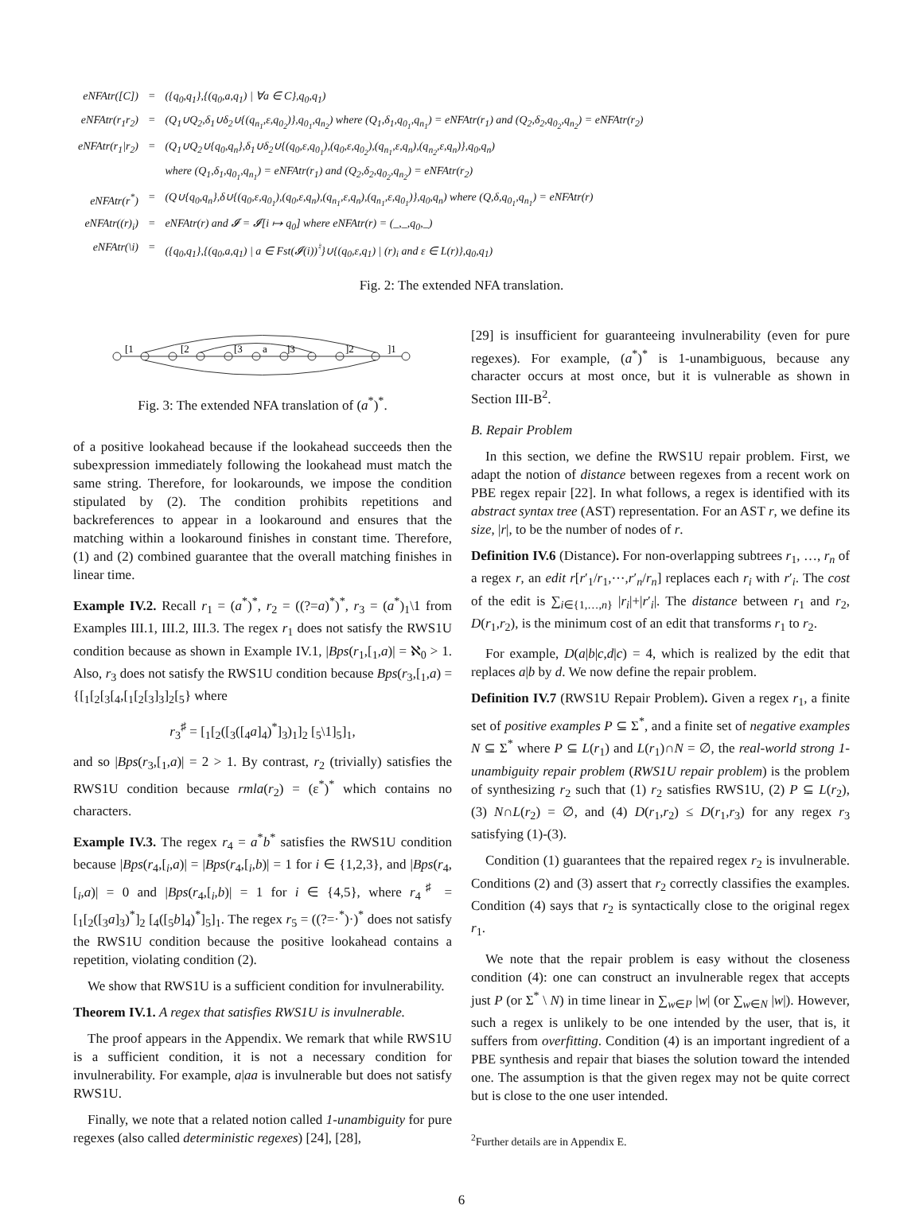| eNFAtr([C]) | = | ({q<sub>0</sub>,q<sub>1</sub>},{(q<sub>0</sub>,a,q<sub>1</sub>) / ∀a ∈ C},q<sub>0</sub>,q<sub>1</sub>) |
| eNFAtr(r<sub>1</sub>r<sub>2</sub>) | = | (Q<sub>1</sub>∪Q<sub>2</sub>,δ<sub>1</sub>∪δ<sub>2</sub>∪{(q<sub>n<sub>1</sub></sub>,ε,q<sub>0<sub>2</sub></sub>)},q<sub>0<sub>1</sub></sub>,q<sub>n<sub>2</sub></sub>) where (Q<sub>1</sub>,δ<sub>1</sub>,q<sub>0<sub>1</sub></sub>,q<sub>n<sub>1</sub></sub>) = eNFAtr(r<sub>1</sub>) and (Q<sub>2</sub>,δ<sub>2</sub>,q<sub>0<sub>2</sub></sub>,q<sub>n<sub>2</sub></sub>) = eNFAtr(r<sub>2</sub>) |
| eNFAtr(r<sub>1</sub>/r<sub>2</sub>) | = | (Q<sub>1</sub>∪Q<sub>2</sub>∪{q<sub>0</sub>,q<sub>n</sub>},δ<sub>1</sub>∪δ<sub>2</sub>∪{(q<sub>0</sub>,ε,q<sub>0<sub>1</sub></sub>),(q<sub>0</sub>,ε,q<sub>0<sub>2</sub></sub>),(q<sub>n<sub>1</sub></sub>,ε,q<sub>n</sub>),(q<sub>n<sub>2</sub></sub>,ε,q<sub>n</sub>)},q<sub>0</sub>,q<sub>n</sub>) where (Q<sub>1</sub>,δ<sub>1</sub>,q<sub>0<sub>1</sub></sub>,q<sub>n<sub>1</sub></sub>) = eNFAtr(r<sub>1</sub>) and (Q<sub>2</sub>,δ<sub>2</sub>,q<sub>0<sub>2</sub></sub>,q<sub>n<sub>2</sub></sub>) = eNFAtr(r<sub>2</sub>) |
| eNFAtr(r<sup>*</sup>) | = | (Q∪{q<sub>0</sub>,q<sub>n</sub>},δ∪{(q<sub>0</sub>,ε,q<sub>0<sub>1</sub></sub>),(q<sub>0</sub>,ε,q<sub>n</sub>),(q<sub>n<sub>1</sub></sub>,ε,q<sub>n</sub>),(q<sub>n<sub>1</sub></sub>,ε,q<sub>0<sub>1</sub></sub>)},q<sub>0</sub>,q<sub>n</sub>) where (Q,δ,q<sub>0<sub>1</sub></sub>,q<sub>n<sub>1</sub></sub>) = eNFAtr(r) |
| eNFAtr((r)<sub>i</sub>) | = | eNFAtr(r) and 𝓘 = 𝓘[i ↦ q<sub>0</sub>] where eNFAtr(r) = (_,_,q<sub>0</sub>,_) |
| eNFAtr(\i) | = | ({q<sub>0</sub>,q<sub>1</sub>},{(q<sub>0</sub>,a,q<sub>1</sub>) / a ∈ Fst(𝓘(i))<sup>♮</sup>}∪{(q<sub>0</sub>,ε,q<sub>1</sub>) / (r)<sub>i</sub> and ε ∈ L(r)},q<sub>0</sub>,q<sub>1</sub>) |
Fig. 2: The extended NFA translation.
[1
[2
[3
a
]3
]2
]1
Fig. 3: The extended NFA translation of (a<sup>*</sup>)<sup>*</sup>.
of a positive lookahead because if the lookahead succeeds then the subexpression immediately following the lookahead must match the same string. Therefore, for lookarounds, we impose the condition stipulated by (2). The condition prohibits repetitions and backreferences to appear in a lookaround and ensures that the matching within a lookaround finishes in constant time. Therefore, (1) and (2) combined guarantee that the overall matching finishes in linear time.
Example IV.2. Recall r<sub>1</sub> = (a<sup>*</sup>)<sup>*</sup>, r<sub>2</sub> = ((?=a)<sup>*</sup>)<sup>*</sup>, r<sub>3</sub> = (a<sup>*</sup>)<sub>1</sub>\1 from Examples III.1, III.2, III.3. The regex r<sub>1</sub> does not satisfy the RWS1U condition because as shown in Example IV.1, |Bps(r<sub>1</sub>,[<sub>1</sub>,a)| = ℵ<sub>0</sub> > 1. Also, r<sub>3</sub> does not satisfy the RWS1U condition because Bps(r<sub>3</sub>,[<sub>1</sub>,a) = {[<sub>1</sub>[<sub>2</sub>[<sub>3</sub>[<sub>4</sub>,[<sub>1</sub>[<sub>2</sub>[<sub>3</sub>]<sub>3</sub>]<sub>2</sub>[<sub>5</sub>} where
r<sub>3</sub><sup>♯</sup> = [<sub>1</sub>[<sub>2</sub>([<sub>3</sub>([<sub>4</sub>a]<sub>4</sub>)<sup>*</sup>]<sub>3</sub>)<sub>1</sub>]<sub>2</sub> [<sub>5</sub>\1]<sub>5</sub>]<sub>1</sub>,
and so |Bps(r<sub>3</sub>,[<sub>1</sub>,a)| = 2 > 1. By contrast, r<sub>2</sub> (trivially) satisfies the RWS1U condition because rmla(r<sub>2</sub>) = (ε<sup>*</sup>)<sup>*</sup> which contains no characters.
Example IV.3. The regex r<sub>4</sub> = a<sup>*</sup>b<sup>*</sup> satisfies the RWS1U condition because |Bps(r<sub>4</sub>,[<sub>i</sub>,a)| = |Bps(r<sub>4</sub>,[<sub>i</sub>,b)| = 1 for i ∈ {1,2,3}, and |Bps(r<sub>4</sub>,[<sub>i</sub>,a)| = 0 and |Bps(r<sub>4</sub>,[<sub>i</sub>,b)| = 1 for i ∈ {4,5}, where r<sub>4</sub><sup>♯</sup> = [<sub>1</sub>[<sub>2</sub>([<sub>3</sub>a]<sub>3</sub>)<sup>*</sup>]<sub>2</sub> [<sub>4</sub>([<sub>5</sub>b]<sub>4</sub>)<sup>*</sup>]<sub>5</sub>]<sub>1</sub>. The regex r<sub>5</sub> = ((?=·<sup>*</sup>)·)<sup>*</sup> does not satisfy the RWS1U condition because the positive lookahead contains a repetition, violating condition (2).
We show that RWS1U is a sufficient condition for invulnerability.
Theorem IV.1. A regex that satisfies RWS1U is invulnerable.
The proof appears in the Appendix. We remark that while RWS1U is a sufficient condition, it is not a necessary condition for invulnerability. For example, a|aa is invulnerable but does not satisfy RWS1U.
Finally, we note that a related notion called 1-unambiguity for pure regexes (also called deterministic regexes) [24], [28],
[29] is insufficient for guaranteeing invulnerability (even for pure regexes). For example, (a<sup>*</sup>)<sup>*</sup> is 1-unambiguous, because any character occurs at most once, but it is vulnerable as shown in Section III-B<sup>2</sup>.
B. Repair Problem
In this section, we define the RWS1U repair problem. First, we adapt the notion of distance between regexes from a recent work on PBE regex repair [22]. In what follows, a regex is identified with its abstract syntax tree (AST) representation. For an AST r, we define its size, |r|, to be the number of nodes of r.
Definition IV.6 (Distance). For non-overlapping subtrees r<sub>1</sub>, …, r<sub>n</sub> of a regex r, an edit r[r′<sub>1</sub>/r<sub>1</sub>,⋯,r′<sub>n</sub>/r<sub>n</sub>] replaces each r<sub>i</sub> with r′<sub>i</sub>. The cost of the edit is ∑<sub>i∈{1,…,n}</sub> |r<sub>i</sub>|+|r′<sub>i</sub>|. The distance between r<sub>1</sub> and r<sub>2</sub>, D(r<sub>1</sub>,r<sub>2</sub>), is the minimum cost of an edit that transforms r<sub>1</sub> to r<sub>2</sub>.
For example, D(a|b|c,d|c) = 4, which is realized by the edit that replaces a|b by d. We now define the repair problem.
Definition IV.7 (RWS1U Repair Problem). Given a regex r<sub>1</sub>, a finite set of positive examples P ⊆ Σ<sup>*</sup>, and a finite set of negative examples N ⊆ Σ<sup>*</sup> where P ⊆ L(r<sub>1</sub>) and L(r<sub>1</sub>)∩N = ∅, the real-world strong 1-unambiguity repair problem (RWS1U repair problem) is the problem of synthesizing r<sub>2</sub> such that (1) r<sub>2</sub> satisfies RWS1U, (2) P ⊆ L(r<sub>2</sub>), (3) N∩L(r<sub>2</sub>) = ∅, and (4) D(r<sub>1</sub>,r<sub>2</sub>) ≤ D(r<sub>1</sub>,r<sub>3</sub>) for any regex r<sub>3</sub> satisfying (1)-(3).
Condition (1) guarantees that the repaired regex r<sub>2</sub> is invulnerable. Conditions (2) and (3) assert that r<sub>2</sub> correctly classifies the examples. Condition (4) says that r<sub>2</sub> is syntactically close to the original regex r<sub>1</sub>.
We note that the repair problem is easy without the closeness condition (4): one can construct an invulnerable regex that accepts just P (or Σ<sup>*</sup> \ N) in time linear in ∑<sub>w∈P</sub> |w| (or ∑<sub>w∈N</sub> |w|). However, such a regex is unlikely to be one intended by the user, that is, it suffers from overfitting. Condition (4) is an important ingredient of a PBE synthesis and repair that biases the solution toward the intended one. The assumption is that the given regex may not be quite correct but is close to the one user intended.
<sup>2</sup> Further details are in Appendix E.
6